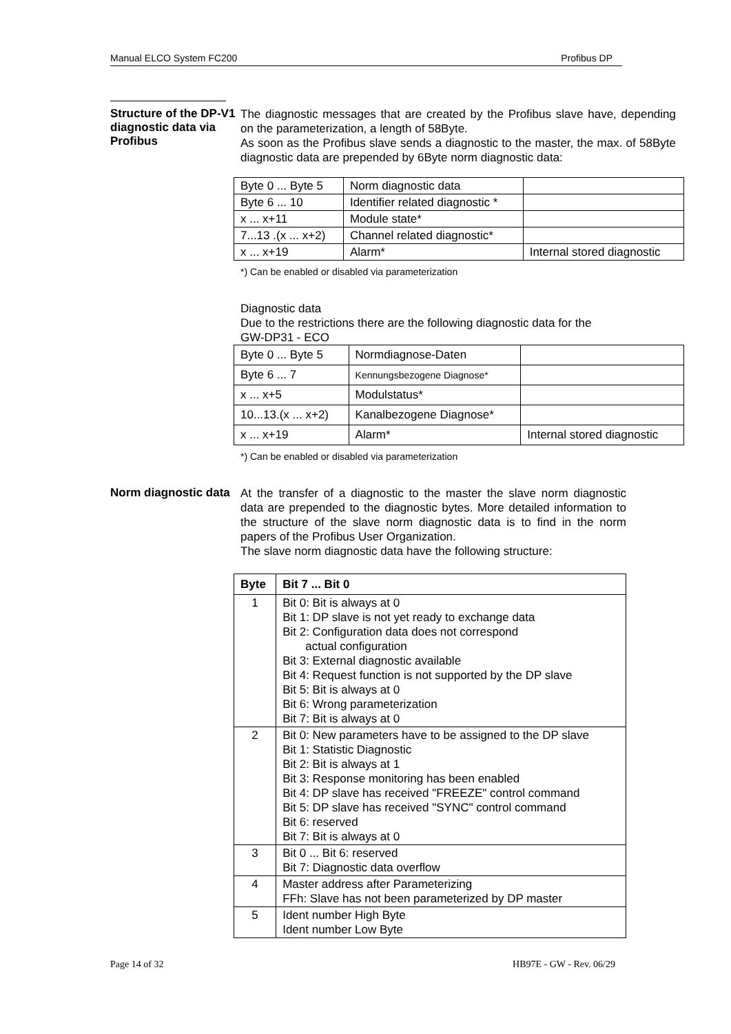Manual ELCO System FC200 Profibus DP
Structure of the DP-V1 diagnostic data via Profibus
The diagnostic messages that are created by the Profibus slave have, depending on the parameterization, a length of 58Byte.
As soon as the Profibus slave sends a diagnostic to the master, the max. of 58Byte diagnostic data are prepended by 6Byte norm diagnostic data:
| Byte 0 ... Byte 5 | Norm diagnostic data | |
| Byte 6 ... 10 | Identifier related diagnostic * | |
| x ... x+11 | Module state* | |
| 7...13 .(x ... x+2) | Channel related diagnostic* | |
| x ... x+19 | Alarm* | Internal stored diagnostic |
*) Can be enabled or disabled via parameterization
Diagnostic data
Due to the restrictions there are the following diagnostic data for the
GW-DP31 - ECO
| Byte 0 ... Byte 5 | Normdiagnose-Daten | |
| Byte 6 ... 7 | Kennungsbezogene Diagnose* | |
| x ... x+5 | Modulstatus* | |
| 10...13.(x ... x+2) | Kanalbezogene Diagnose* | |
| x ... x+19 | Alarm* | Internal stored diagnostic |
*) Can be enabled or disabled via parameterization
Norm diagnostic data
At the transfer of a diagnostic to the master the slave norm diagnostic data are prepended to the diagnostic bytes. More detailed information to the structure of the slave norm diagnostic data is to find in the norm papers of the Profibus User Organization.
The slave norm diagnostic data have the following structure:
| Byte | Bit 7 ... Bit 0 |
| --- | --- |
| 1 | Bit 0: Bit is always at 0 Bit 1: DP slave is not yet ready to exchange data Bit 2: Configuration data does not correspond actual configuration Bit 3: External diagnostic available Bit 4: Request function is not supported by the DP slave Bit 5: Bit is always at 0 Bit 6: Wrong parameterization Bit 7: Bit is always at 0 |
| 2 | Bit 0: New parameters have to be assigned to the DP slave Bit 1: Statistic Diagnostic Bit 2: Bit is always at 1 Bit 3: Response monitoring has been enabled Bit 4: DP slave has received "FREEZE" control command Bit 5: DP slave has received "SYNC" control command Bit 6: reserved Bit 7: Bit is always at 0 |
| 3 | Bit 0 ... Bit 6: reserved Bit 7: Diagnostic data overflow |
| 4 | Master address after Parameterizing FFh: Slave has not been parameterized by DP master |
| 5 | Ident number High Byte Ident number Low Byte |
Page 14 of 32 HB97E - GW - Rev. 06/29